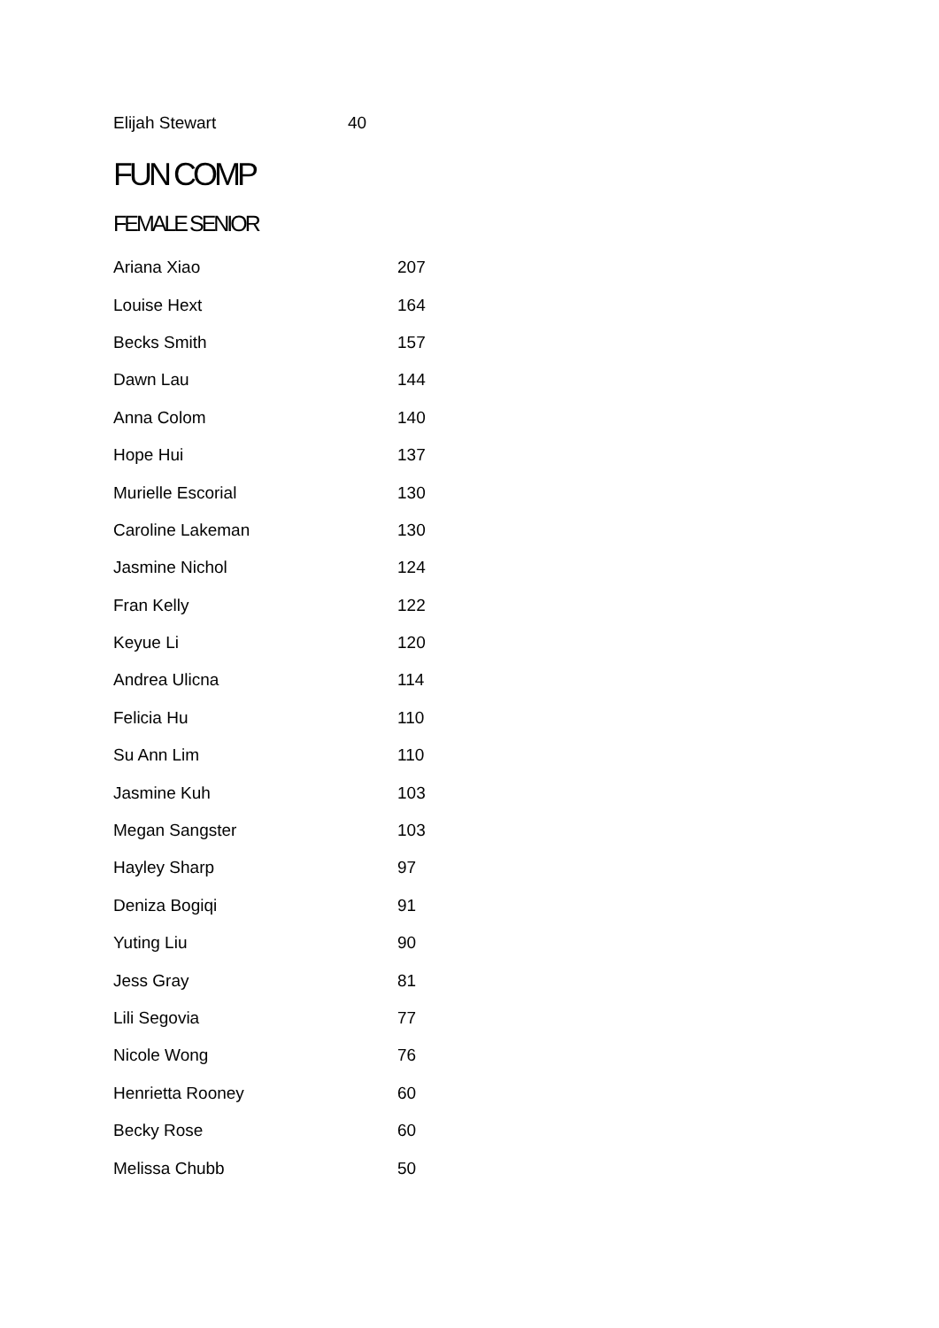Elijah Stewart 40
FUN COMP
FEMALE SENIOR
| Ariana Xiao | 207 |
| Louise Hext | 164 |
| Becks Smith | 157 |
| Dawn Lau | 144 |
| Anna Colom | 140 |
| Hope Hui | 137 |
| Murielle Escorial | 130 |
| Caroline Lakeman | 130 |
| Jasmine Nichol | 124 |
| Fran Kelly | 122 |
| Keyue Li | 120 |
| Andrea Ulicna | 114 |
| Felicia Hu | 110 |
| Su Ann Lim | 110 |
| Jasmine Kuh | 103 |
| Megan Sangster | 103 |
| Hayley Sharp | 97 |
| Deniza Bogiqi | 91 |
| Yuting Liu | 90 |
| Jess Gray | 81 |
| Lili Segovia | 77 |
| Nicole Wong | 76 |
| Henrietta Rooney | 60 |
| Becky Rose | 60 |
| Melissa Chubb | 50 |